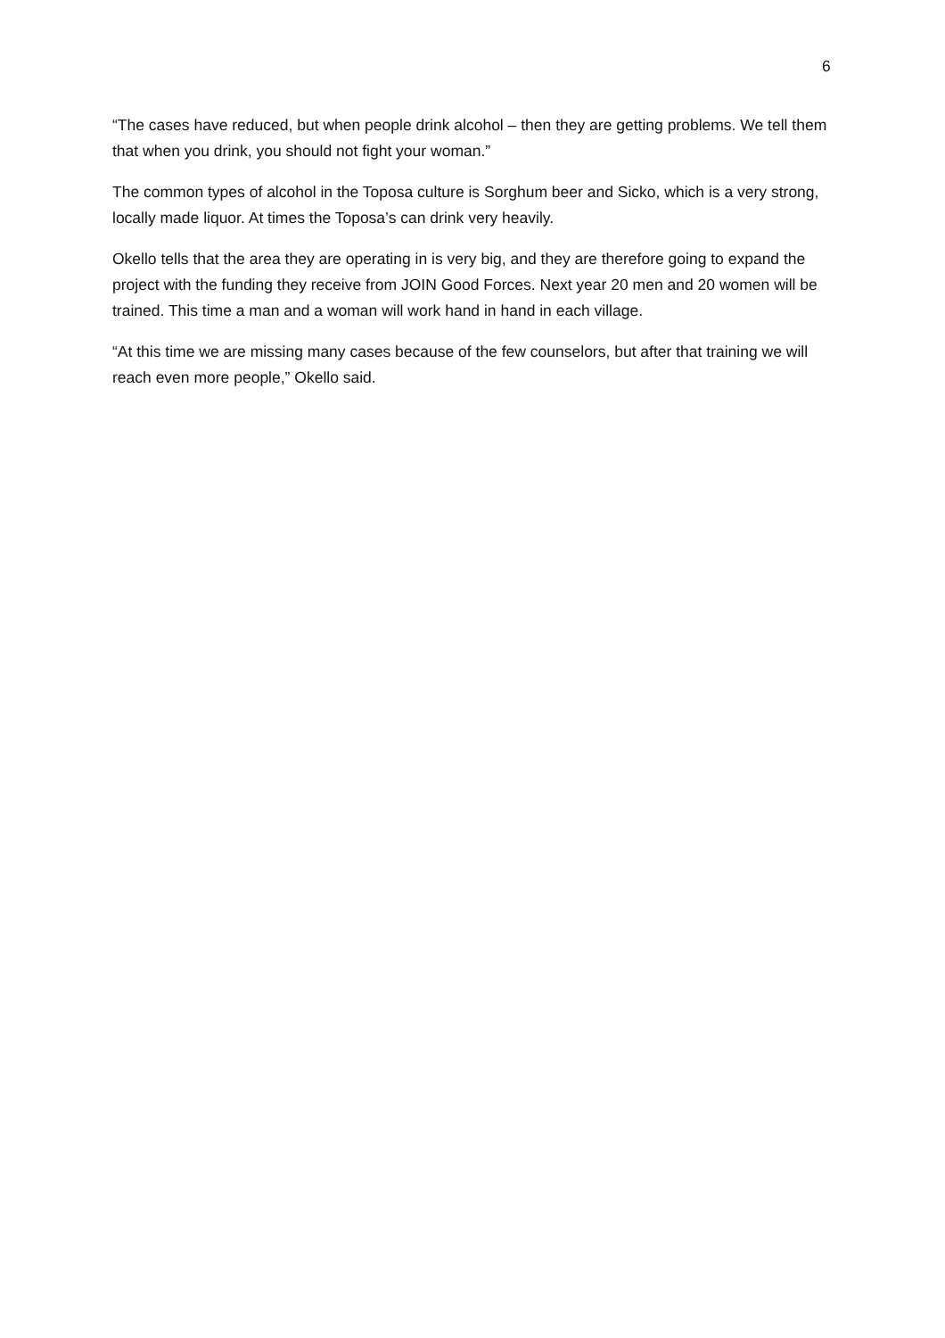6
“The cases have reduced, but when people drink alcohol – then they are getting problems. We tell them that when you drink, you should not fight your woman.”
The common types of alcohol in the Toposa culture is Sorghum beer and Sicko, which is a very strong, locally made liquor. At times the Toposa’s can drink very heavily.
Okello tells that the area they are operating in is very big, and they are therefore going to expand the project with the funding they receive from JOIN Good Forces. Next year 20 men and 20 women will be trained. This time a man and a woman will work hand in hand in each village.
“At this time we are missing many cases because of the few counselors, but after that training we will reach even more people,” Okello said.